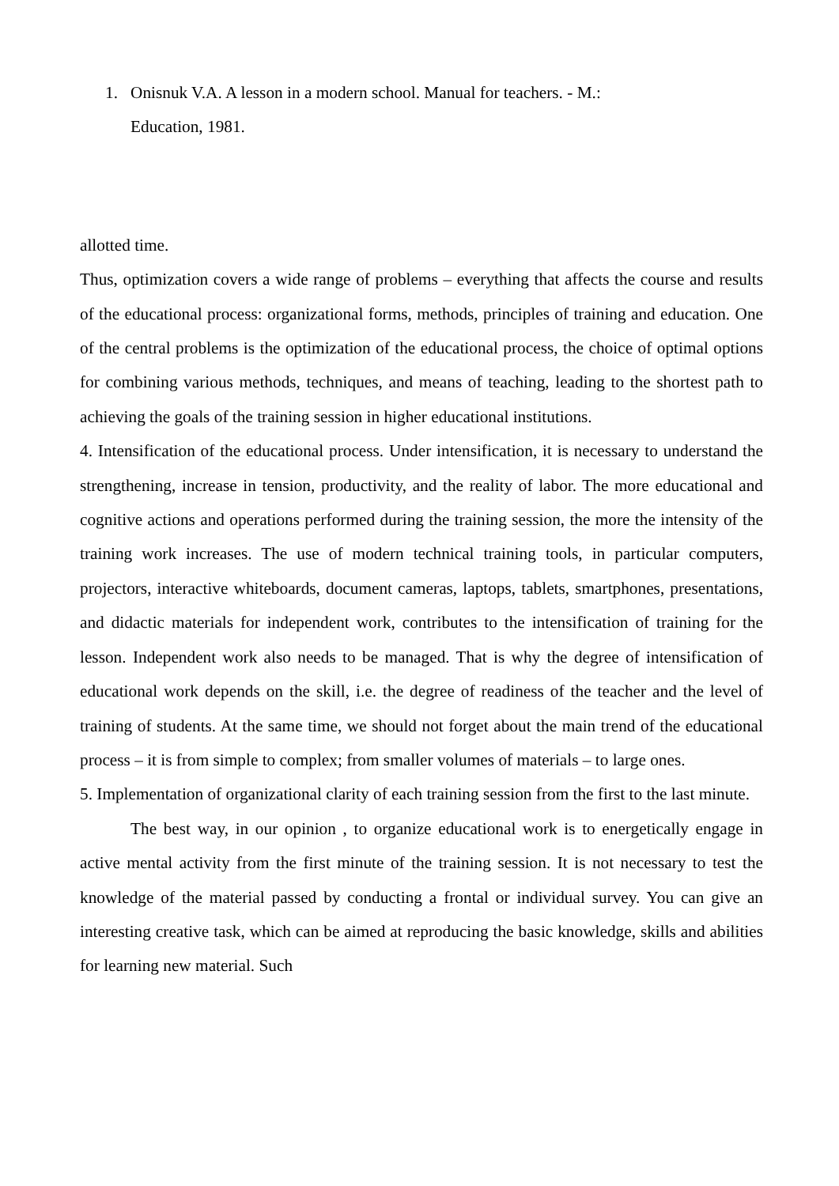1. Onisnuk V.A. A lesson in a modern school. Manual for teachers. - M.: Education, 1981.
allotted time.
Thus, optimization covers a wide range of problems – everything that affects the course and results of the educational process: organizational forms, methods, principles of training and education. One of the central problems is the optimization of the educational process, the choice of optimal options for combining various methods, techniques, and means of teaching, leading to the shortest path to achieving the goals of the training session in higher educational institutions.
4. Intensification of the educational process. Under intensification, it is necessary to understand the strengthening, increase in tension, productivity, and the reality of labor. The more educational and cognitive actions and operations performed during the training session, the more the intensity of the training work increases. The use of modern technical training tools, in particular computers, projectors, interactive whiteboards, document cameras, laptops, tablets, smartphones, presentations, and didactic materials for independent work, contributes to the intensification of training for the lesson. Independent work also needs to be managed. That is why the degree of intensification of educational work depends on the skill, i.e. the degree of readiness of the teacher and the level of training of students. At the same time, we should not forget about the main trend of the educational process – it is from simple to complex; from smaller volumes of materials – to large ones.
5. Implementation of organizational clarity of each training session from the first to the last minute.
The best way, in our opinion , to organize educational work is to energetically engage in active mental activity from the first minute of the training session. It is not necessary to test the knowledge of the material passed by conducting a frontal or individual survey. You can give an interesting creative task, which can be aimed at reproducing the basic knowledge, skills and abilities for learning new material. Such